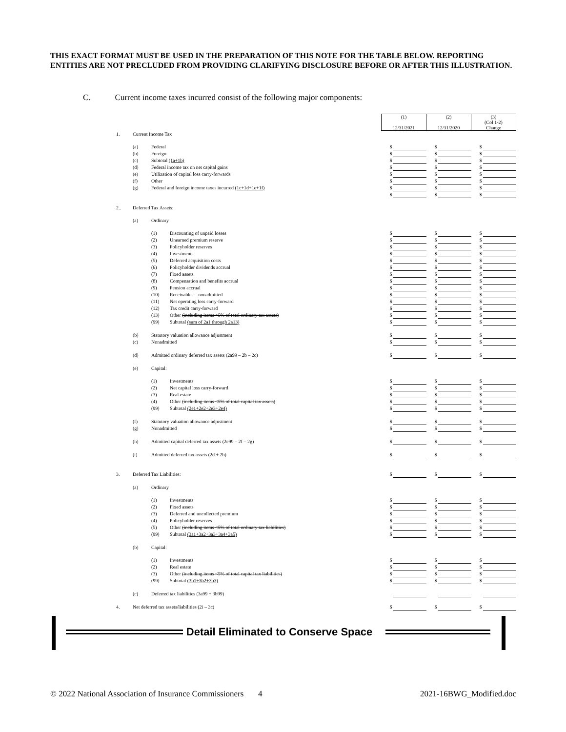THIS EXACT FORMAT MUST BE USED IN THE PREPARATION OF THIS NOTE FOR THE TABLE BELOW. REPORTING ENTITIES ARE NOT PRECLUDED FROM PROVIDING CLARIFYING DISCLOSURE BEFORE OR AFTER THIS ILLUSTRATION.
C. Current income taxes incurred consist of the following major components:
| | | | | (1) 12/31/2021 | | (2) 12/31/2020 | | (3) (Col 1-2) Change | |
| 1. | Current Income Tax | | | | | | | | |
| | (a) | Federal | | $ | | $ | | $ | |
| | (b) | Foreign | | $ | | $ | | $ | |
| | (c) | Subtotal (1a+1b) | | $ | | $ | | $ | |
| | (d) | Federal income tax on net capital gains | | $ | | $ | | $ | |
| | (e) | Utilization of capital loss carry-forwards | | $ | | $ | | $ | |
| | (f) | Other | | $ | | $ | | $ | |
| | (g) | Federal and foreign income taxes incurred (1c+1d+1e+1f) | | $ | | $ | | $ | |
| | | | | $ | | $ | | $ | |
| 2.. | Deferred Tax Assets: | | | | | | | | |
| | (a) | Ordinary | | | | | | | |
| | | (1) | Discounting of unpaid losses | $ | | $ | | $ | |
| | | (2) | Unearned premium reserve | $ | | $ | | $ | |
| | | (3) | Policyholder reserves | $ | | $ | | $ | |
| | | (4) | Investments | $ | | $ | | $ | |
| | | (5) | Deferred acquisition costs | $ | | $ | | $ | |
| | | (6) | Policyholder dividends accrual | $ | | $ | | $ | |
| | | (7) | Fixed assets | $ | | $ | | $ | |
| | | (8) | Compensation and benefits accrual | $ | | $ | | $ | |
| | | (9) | Pension accrual | $ | | $ | | $ | |
| | | (10) | Receivables – nonadmitted | $ | | $ | | $ | |
| | | (11) | Net operating loss carry-forward | $ | | $ | | $ | |
| | | (12) | Tax credit carry-forward | $ | | $ | | $ | |
| | | (13) | Other (including items <5% of total ordinary tax assets) | $ | | $ | | $ | |
| | | (99) | Subtotal (sum of 2a1 through 2a13) | $ | | $ | | $ | |
| | (b) | Statutory valuation allowance adjustment | | $ | | $ | | $ | |
| | (c) | Nonadmitted | | $ | | $ | | $ | |
| | (d) | Admitted ordinary deferred tax assets (2a99 – 2b – 2c) | | $ | | $ | | $ | |
| | (e) | Capital: | | | | | | | |
| | | (1) | Investments | $ | | $ | | $ | |
| | | (2) | Net capital loss carry-forward | $ | | $ | | $ | |
| | | (3) | Real estate | $ | | $ | | $ | |
| | | (4) | Other (including items <5% of total capital tax assets) | $ | | $ | | $ | |
| | | (99) | Subtotal (2e1+2e2+2e3+2e4) | $ | | $ | | $ | |
| | (f) | Statutory valuation allowance adjustment | | $ | | $ | | $ | |
| | (g) | Nonadmitted | | $ | | $ | | $ | |
| | (h) | Admitted capital deferred tax assets (2e99 – 2f – 2g) | | $ | | $ | | $ | |
| | (i) | Admitted deferred tax assets (2d + 2h) | | $ | | $ | | $ | |
| 3. | Deferred Tax Liabilities: | | | $ | | $ | | $ | |
| | (a) | Ordinary | | | | | | | |
| | | (1) | Investments | $ | | $ | | $ | |
| | | (2) | Fixed assets | $ | | $ | | $ | |
| | | (3) | Deferred and uncollected premium | $ | | $ | | $ | |
| | | (4) | Policyholder reserves | $ | | $ | | $ | |
| | | (5) | Other (including items <5% of total ordinary tax liabilities) | $ | | $ | | $ | |
| | | (99) | Subtotal (3a1+3a2+3a3+3a4+3a5) | $ | | $ | | $ | |
| | (b) | Capital: | | | | | | | |
| | | (1) | Investments | $ | | $ | | $ | |
| | | (2) | Real estate | $ | | $ | | $ | |
| | | (3) | Other (including items <5% of total capital tax liabilities) | $ | | $ | | $ | |
| | | (99) | Subtotal (3b1+3b2+3b3) | $ | | $ | | $ | |
| | (c) | Deferred tax liabilities (3a99 + 3b99) | | | | | | | |
| 4. | Net deferred tax assets/liabilities (2i – 3c) | | | $ | | $ | | $ | |
Detail Eliminated to Conserve Space
© 2022 National Association of Insurance Commissioners 4 2021-16BWG_Modified.doc